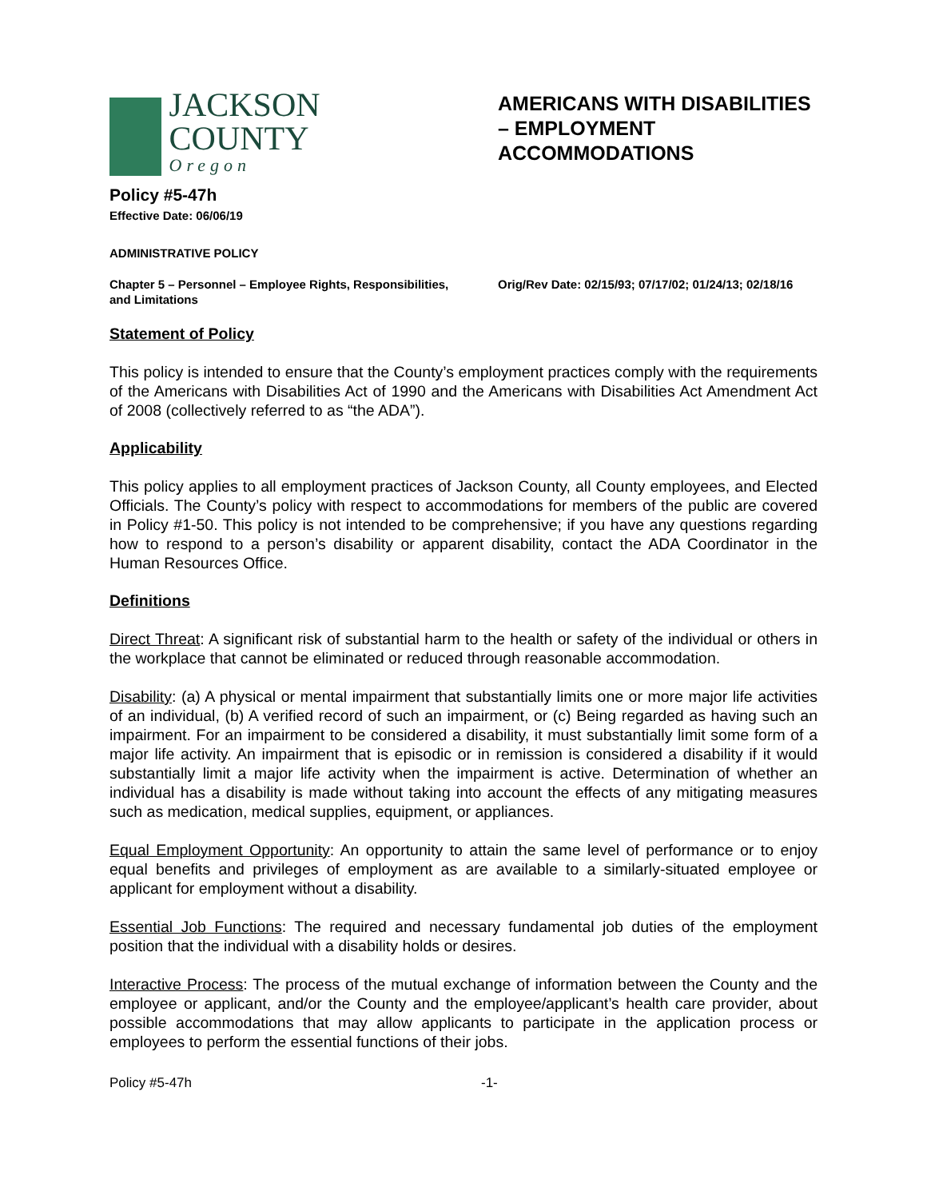JACKSON COUNTY
Oregon
AMERICANS WITH DISABILITIES – EMPLOYMENT ACCOMMODATIONS
Policy #5-47h
Effective Date: 06/06/19
ADMINISTRATIVE POLICY
Chapter 5 – Personnel – Employee Rights, Responsibilities, and Limitations
Orig/Rev Date: 02/15/93; 07/17/02; 01/24/13; 02/18/16
Statement of Policy
This policy is intended to ensure that the County’s employment practices comply with the requirements of the Americans with Disabilities Act of 1990 and the Americans with Disabilities Act Amendment Act of 2008 (collectively referred to as “the ADA”).
Applicability
This policy applies to all employment practices of Jackson County, all County employees, and Elected Officials. The County’s policy with respect to accommodations for members of the public are covered in Policy #1-50. This policy is not intended to be comprehensive; if you have any questions regarding how to respond to a person’s disability or apparent disability, contact the ADA Coordinator in the Human Resources Office.
Definitions
Direct Threat: A significant risk of substantial harm to the health or safety of the individual or others in the workplace that cannot be eliminated or reduced through reasonable accommodation.
Disability: (a) A physical or mental impairment that substantially limits one or more major life activities of an individual, (b) A verified record of such an impairment, or (c) Being regarded as having such an impairment. For an impairment to be considered a disability, it must substantially limit some form of a major life activity. An impairment that is episodic or in remission is considered a disability if it would substantially limit a major life activity when the impairment is active. Determination of whether an individual has a disability is made without taking into account the effects of any mitigating measures such as medication, medical supplies, equipment, or appliances.
Equal Employment Opportunity: An opportunity to attain the same level of performance or to enjoy equal benefits and privileges of employment as are available to a similarly-situated employee or applicant for employment without a disability.
Essential Job Functions: The required and necessary fundamental job duties of the employment position that the individual with a disability holds or desires.
Interactive Process: The process of the mutual exchange of information between the County and the employee or applicant, and/or the County and the employee/applicant’s health care provider, about possible accommodations that may allow applicants to participate in the application process or employees to perform the essential functions of their jobs.
Policy #5-47h -1-